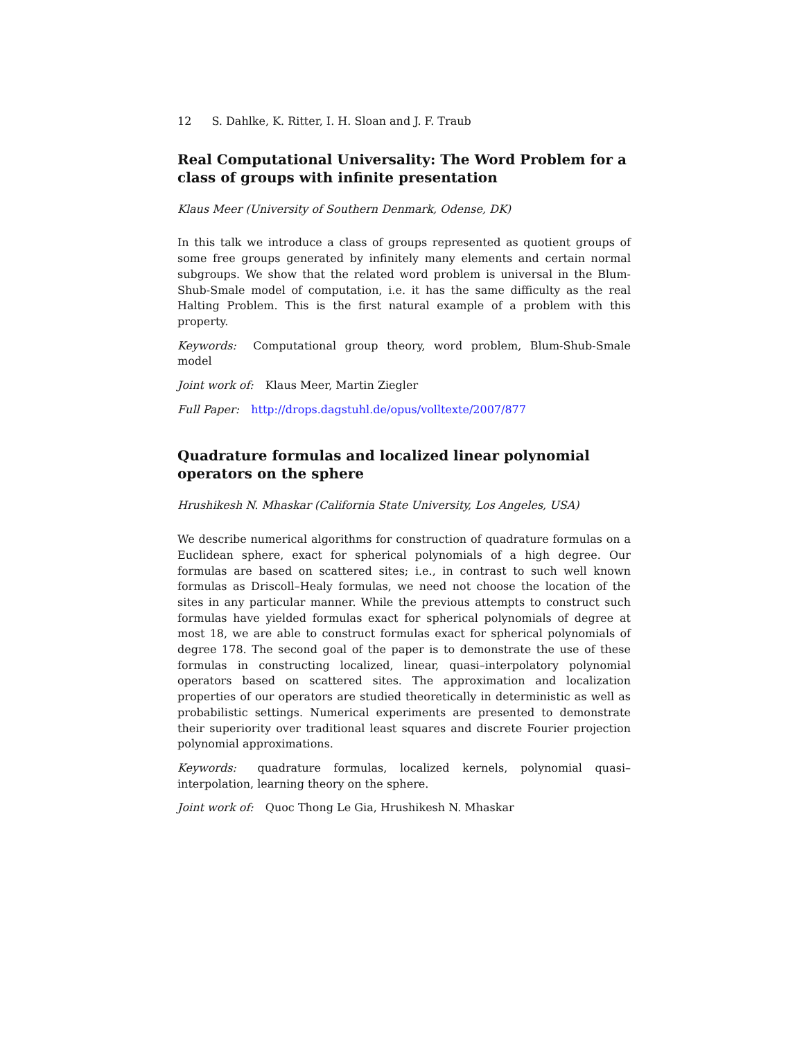12 S. Dahlke, K. Ritter, I. H. Sloan and J. F. Traub
Real Computational Universality: The Word Problem for a class of groups with infinite presentation
Klaus Meer (University of Southern Denmark, Odense, DK)
In this talk we introduce a class of groups represented as quotient groups of some free groups generated by infinitely many elements and certain normal subgroups. We show that the related word problem is universal in the Blum-Shub-Smale model of computation, i.e. it has the same difficulty as the real Halting Problem. This is the first natural example of a problem with this property.
Keywords: Computational group theory, word problem, Blum-Shub-Smale model
Joint work of: Klaus Meer, Martin Ziegler
Full Paper: http://drops.dagstuhl.de/opus/volltexte/2007/877
Quadrature formulas and localized linear polynomial operators on the sphere
Hrushikesh N. Mhaskar (California State University, Los Angeles, USA)
We describe numerical algorithms for construction of quadrature formulas on a Euclidean sphere, exact for spherical polynomials of a high degree. Our formulas are based on scattered sites; i.e., in contrast to such well known formulas as Driscoll–Healy formulas, we need not choose the location of the sites in any particular manner. While the previous attempts to construct such formulas have yielded formulas exact for spherical polynomials of degree at most 18, we are able to construct formulas exact for spherical polynomials of degree 178. The second goal of the paper is to demonstrate the use of these formulas in constructing localized, linear, quasi–interpolatory polynomial operators based on scattered sites. The approximation and localization properties of our operators are studied theoretically in deterministic as well as probabilistic settings. Numerical experiments are presented to demonstrate their superiority over traditional least squares and discrete Fourier projection polynomial approximations.
Keywords: quadrature formulas, localized kernels, polynomial quasi–interpolation, learning theory on the sphere.
Joint work of: Quoc Thong Le Gia, Hrushikesh N. Mhaskar